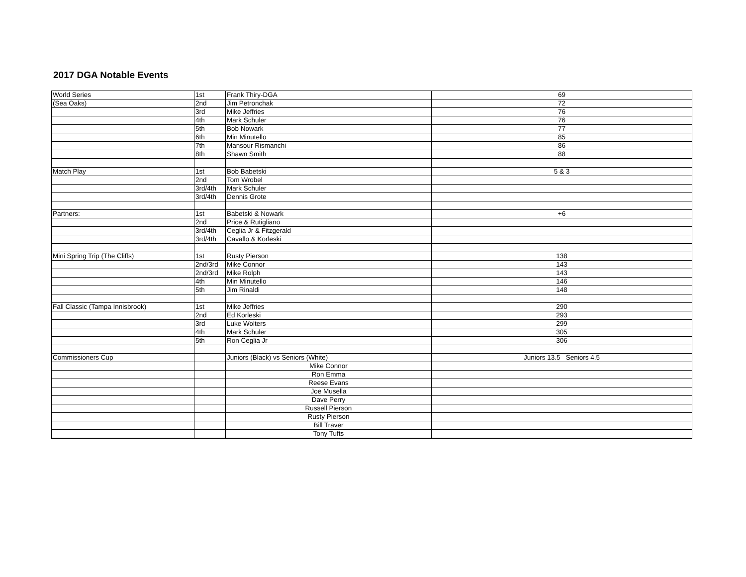2017 DGA Notable Events
| World Series | 1st | Frank Thiry-DGA | 69 |
| (Sea Oaks) | 2nd | Jim Petronchak | 72 |
| | 3rd | Mike Jeffries | 76 |
| | 4th | Mark Schuler | 76 |
| | 5th | Bob Nowark | 77 |
| | 6th | Min Minutello | 85 |
| | 7th | Mansour Rismanchi | 86 |
| | 8th | Shawn Smith | 88 |
| Match Play | 1st | Bob Babetski | 5 & 3 |
| | 2nd | Tom Wrobel | |
| | 3rd/4th | Mark Schuler | |
| | 3rd/4th | Dennis Grote | |
| Partners: | 1st | Babetski & Nowark | +6 |
| | 2nd | Price & Rutigliano | |
| | 3rd/4th | Ceglia Jr & Fitzgerald | |
| | 3rd/4th | Cavallo & Korleski | |
| Mini Spring Trip (The Cliffs) | 1st | Rusty Pierson | 138 |
| | 2nd/3rd | Mike Connor | 143 |
| | 2nd/3rd | Mike Rolph | 143 |
| | 4th | Min Minutello | 146 |
| | 5th | Jim Rinaldi | 148 |
| Fall Classic (Tampa Innisbrook) | 1st | Mike Jeffries | 290 |
| | 2nd | Ed Korleski | 293 |
| | 3rd | Luke Wolters | 299 |
| | 4th | Mark Schuler | 305 |
| | 5th | Ron Ceglia Jr | 306 |
| Commissioners Cup | | Juniors (Black) vs Seniors (White) | Juniors 13.5 Seniors 4.5 |
| | | Mike Connor | |
| | | Ron Emma | |
| | | Reese Evans | |
| | | Joe Musella | |
| | | Dave Perry | |
| | | Russell Pierson | |
| | | Rusty Pierson | |
| | | Bill Traver | |
| | | Tony Tufts | |